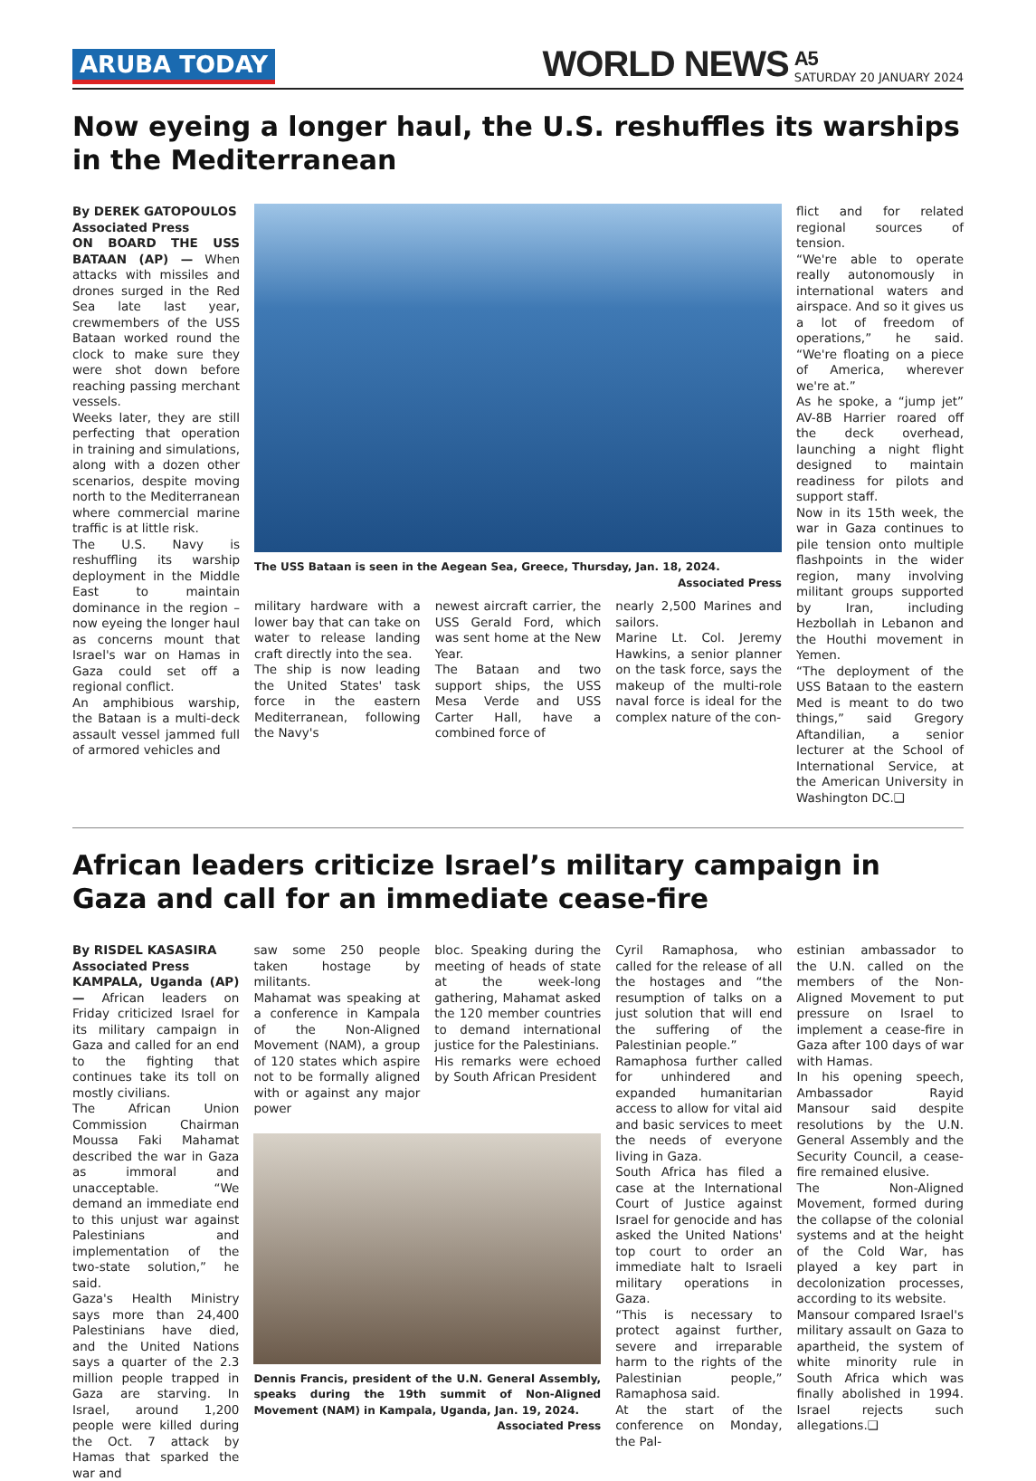ARUBA TODAY
WORLD NEWS
A5
SATURDAY 20 JANUARY 2024
Now eyeing a longer haul, the U.S. reshuffles its warships in the Mediterranean
By DEREK GATOPOULOS
Associated Press
ON BOARD THE USS BATAAN (AP) — When attacks with missiles and drones surged in the Red Sea late last year, crewmembers of the USS Bataan worked round the clock to make sure they were shot down before reaching passing merchant vessels.
Weeks later, they are still perfecting that operation in training and simulations, along with a dozen other scenarios, despite moving north to the Mediterranean where commercial marine traffic is at little risk.
The U.S. Navy is reshuffling its warship deployment in the Middle East to maintain dominance in the region – now eyeing the longer haul as concerns mount that Israel's war on Hamas in Gaza could set off a regional conflict.
An amphibious warship, the Bataan is a multi-deck assault vessel jammed full of armored vehicles and
The USS Bataan is seen in the Aegean Sea, Greece, Thursday, Jan. 18, 2024.
Associated Press
military hardware with a lower bay that can take on water to release landing craft directly into the sea.
The ship is now leading the United States' task force in the eastern Mediterranean, following the Navy's
newest aircraft carrier, the USS Gerald Ford, which was sent home at the New Year.
The Bataan and two support ships, the USS Mesa Verde and USS Carter Hall, have a combined force of
nearly 2,500 Marines and sailors.
Marine Lt. Col. Jeremy Hawkins, a senior planner on the task force, says the makeup of the multi-role naval force is ideal for the complex nature of the con-
flict and for related regional sources of tension.
“We're able to operate really autonomously in international waters and airspace. And so it gives us a lot of freedom of operations,” he said. “We're floating on a piece of America, wherever we're at.”
As he spoke, a “jump jet” AV-8B Harrier roared off the deck overhead, launching a night flight designed to maintain readiness for pilots and support staff.
Now in its 15th week, the war in Gaza continues to pile tension onto multiple flashpoints in the wider region, many involving militant groups supported by Iran, including Hezbollah in Lebanon and the Houthi movement in Yemen.
“The deployment of the USS Bataan to the eastern Med is meant to do two things,” said Gregory Aftandilian, a senior lecturer at the School of International Service, at the American University in Washington DC.❑
African leaders criticize Israel’s military campaign in Gaza and call for an immediate cease-fire
By RISDEL KASASIRA
Associated Press
KAMPALA, Uganda (AP) — African leaders on Friday criticized Israel for its military campaign in Gaza and called for an end to the fighting that continues take its toll on mostly civilians.
The African Union Commission Chairman Moussa Faki Mahamat described the war in Gaza as immoral and unacceptable. “We demand an immediate end to this unjust war against Palestinians and implementation of the two-state solution,” he said.
Gaza's Health Ministry says more than 24,400 Palestinians have died, and the United Nations says a quarter of the 2.3 million people trapped in Gaza are starving. In Israel, around 1,200 people were killed during the Oct. 7 attack by Hamas that sparked the war and
saw some 250 people taken hostage by militants.
Mahamat was speaking at a conference in Kampala of the Non-Aligned Movement (NAM), a group of 120 states which aspire not to be formally aligned with or against any major power
bloc. Speaking during the meeting of heads of state at the week-long gathering, Mahamat asked the 120 member countries to demand international justice for the Palestinians.
His remarks were echoed by South African President
Dennis Francis, president of the U.N. General Assembly, speaks during the 19th summit of Non-Aligned Movement (NAM) in Kampala, Uganda, Jan. 19, 2024.
Associated Press
Cyril Ramaphosa, who called for the release of all the hostages and “the resumption of talks on a just solution that will end the suffering of the Palestinian people.”
Ramaphosa further called for unhindered and expanded humanitarian access to allow for vital aid and basic services to meet the needs of everyone living in Gaza.
South Africa has filed a case at the International Court of Justice against Israel for genocide and has asked the United Nations' top court to order an immediate halt to Israeli military operations in Gaza.
“This is necessary to protect against further, severe and irreparable harm to the rights of the Palestinian people,” Ramaphosa said.
At the start of the conference on Monday, the Pal-
estinian ambassador to the U.N. called on the members of the Non-Aligned Movement to put pressure on Israel to implement a cease-fire in Gaza after 100 days of war with Hamas.
In his opening speech, Ambassador Rayid Mansour said despite resolutions by the U.N. General Assembly and the Security Council, a cease-fire remained elusive.
The Non-Aligned Movement, formed during the collapse of the colonial systems and at the height of the Cold War, has played a key part in decolonization processes, according to its website.
Mansour compared Israel's military assault on Gaza to apartheid, the system of white minority rule in South Africa which was finally abolished in 1994. Israel rejects such allegations.❑